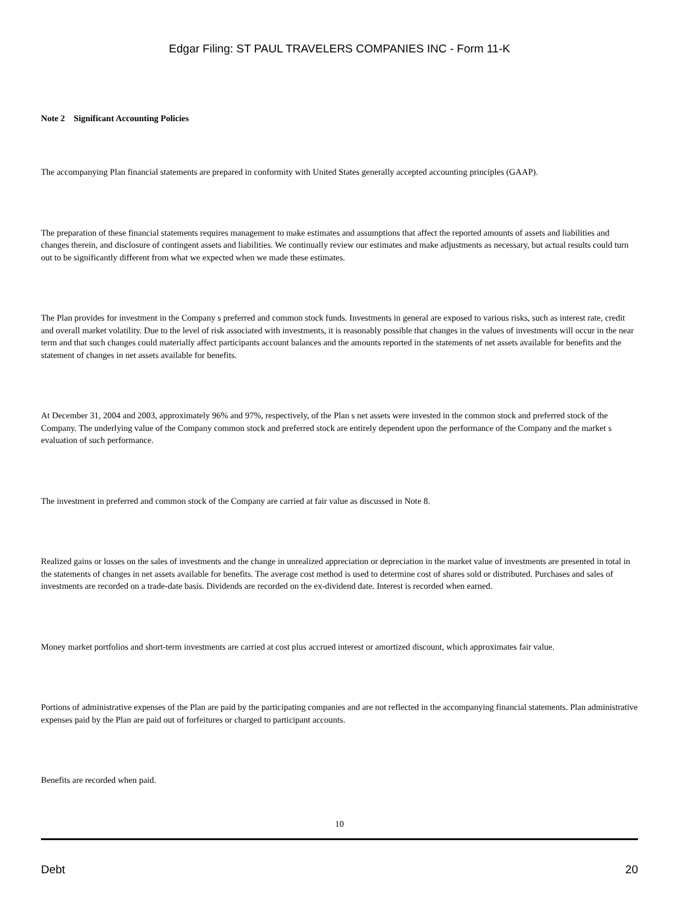Edgar Filing: ST PAUL TRAVELERS COMPANIES INC - Form 11-K
Note 2 Significant Accounting Policies
The accompanying Plan financial statements are prepared in conformity with United States generally accepted accounting principles (GAAP).
The preparation of these financial statements requires management to make estimates and assumptions that affect the reported amounts of assets and liabilities and changes therein, and disclosure of contingent assets and liabilities. We continually review our estimates and make adjustments as necessary, but actual results could turn out to be significantly different from what we expected when we made these estimates.
The Plan provides for investment in the Company s preferred and common stock funds. Investments in general are exposed to various risks, such as interest rate, credit and overall market volatility. Due to the level of risk associated with investments, it is reasonably possible that changes in the values of investments will occur in the near term and that such changes could materially affect participants account balances and the amounts reported in the statements of net assets available for benefits and the statement of changes in net assets available for benefits.
At December 31, 2004 and 2003, approximately 96% and 97%, respectively, of the Plan s net assets were invested in the common stock and preferred stock of the Company. The underlying value of the Company common stock and preferred stock are entirely dependent upon the performance of the Company and the market s evaluation of such performance.
The investment in preferred and common stock of the Company are carried at fair value as discussed in Note 8.
Realized gains or losses on the sales of investments and the change in unrealized appreciation or depreciation in the market value of investments are presented in total in the statements of changes in net assets available for benefits. The average cost method is used to determine cost of shares sold or distributed. Purchases and sales of investments are recorded on a trade-date basis. Dividends are recorded on the ex-dividend date. Interest is recorded when earned.
Money market portfolios and short-term investments are carried at cost plus accrued interest or amortized discount, which approximates fair value.
Portions of administrative expenses of the Plan are paid by the participating companies and are not reflected in the accompanying financial statements. Plan administrative expenses paid by the Plan are paid out of forfeitures or charged to participant accounts.
Benefits are recorded when paid.
10
Debt 20